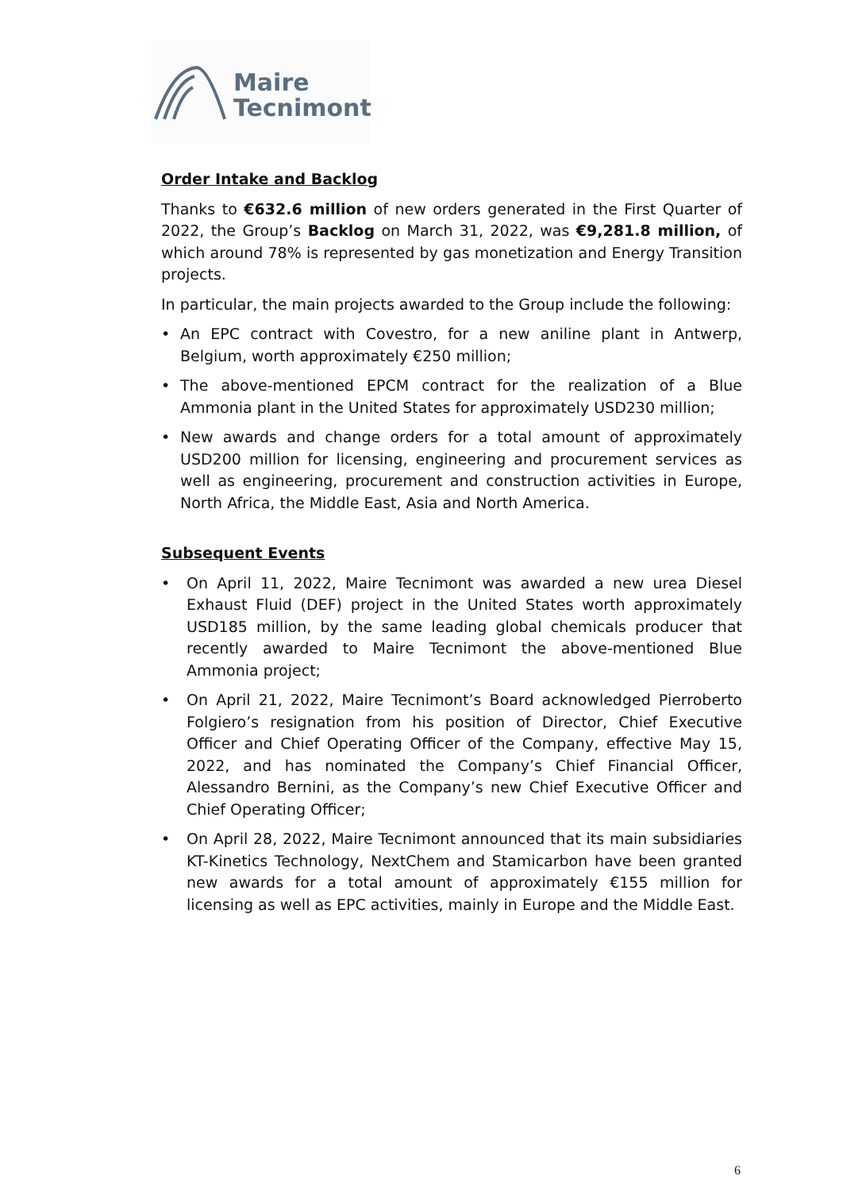Maire
Tecnimont
Order Intake and Backlog
Thanks to €632.6 million of new orders generated in the First Quarter of 2022, the Group’s Backlog on March 31, 2022, was €9,281.8 million, of which around 78% is represented by gas monetization and Energy Transition projects.
In particular, the main projects awarded to the Group include the following:
• An EPC contract with Covestro, for a new aniline plant in Antwerp, Belgium, worth approximately €250 million;
• The above-mentioned EPCM contract for the realization of a Blue Ammonia plant in the United States for approximately USD230 million;
• New awards and change orders for a total amount of approximately USD200 million for licensing, engineering and procurement services as well as engineering, procurement and construction activities in Europe, North Africa, the Middle East, Asia and North America.
Subsequent Events
• On April 11, 2022, Maire Tecnimont was awarded a new urea Diesel Exhaust Fluid (DEF) project in the United States worth approximately USD185 million, by the same leading global chemicals producer that recently awarded to Maire Tecnimont the above-mentioned Blue Ammonia project;
• On April 21, 2022, Maire Tecnimont’s Board acknowledged Pierroberto Folgiero’s resignation from his position of Director, Chief Executive Officer and Chief Operating Officer of the Company, effective May 15, 2022, and has nominated the Company’s Chief Financial Officer, Alessandro Bernini, as the Company’s new Chief Executive Officer and Chief Operating Officer;
• On April 28, 2022, Maire Tecnimont announced that its main subsidiaries KT-Kinetics Technology, NextChem and Stamicarbon have been granted new awards for a total amount of approximately €155 million for licensing as well as EPC activities, mainly in Europe and the Middle East.
6